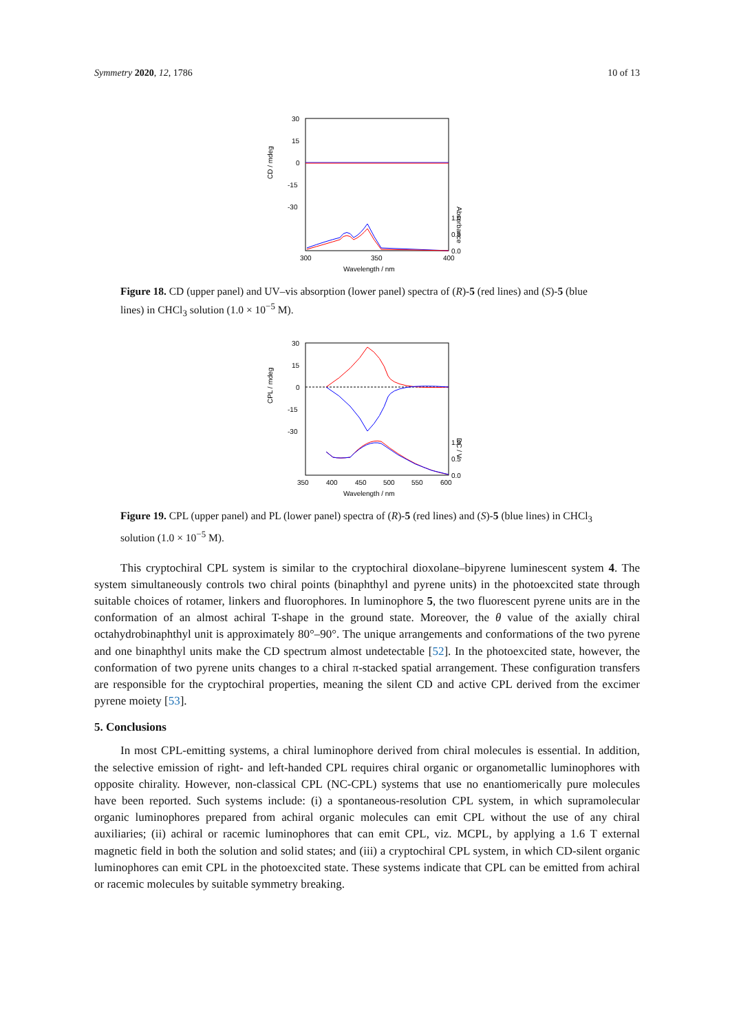Symmetry 2020, 12, 1786 10 of 13
30
15
0
-15
-30
1.0
0.5
0.0
300
350
400
Wavelength / nm
CD / mdeg
Absorbance
Figure 18. CD (upper panel) and UV–vis absorption (lower panel) spectra of (R)-5 (red lines) and (S)-5 (blue lines) in CHCl<sub>3</sub> solution (1.0 × 10<sup>−5</sup> M).
30
15
0
-15
-30
1.0
0.5
0.0
350
400
450
500
550
600
Wavelength / nm
CPL / mdeg
DC / V
Figure 19. CPL (upper panel) and PL (lower panel) spectra of (R)-5 (red lines) and (S)-5 (blue lines) in CHCl<sub>3</sub> solution (1.0 × 10<sup>−5</sup> M).
This cryptochiral CPL system is similar to the cryptochiral dioxolane–bipyrene luminescent system 4. The system simultaneously controls two chiral points (binaphthyl and pyrene units) in the photoexcited state through suitable choices of rotamer, linkers and fluorophores. In luminophore 5, the two fluorescent pyrene units are in the conformation of an almost achiral T-shape in the ground state. Moreover, the θ value of the axially chiral octahydrobinaphthyl unit is approximately 80°–90°. The unique arrangements and conformations of the two pyrene and one binaphthyl units make the CD spectrum almost undetectable [52]. In the photoexcited state, however, the conformation of two pyrene units changes to a chiral π-stacked spatial arrangement. These configuration transfers are responsible for the cryptochiral properties, meaning the silent CD and active CPL derived from the excimer pyrene moiety [53].
5. Conclusions
In most CPL-emitting systems, a chiral luminophore derived from chiral molecules is essential. In addition, the selective emission of right- and left-handed CPL requires chiral organic or organometallic luminophores with opposite chirality. However, non-classical CPL (NC-CPL) systems that use no enantiomerically pure molecules have been reported. Such systems include: (i) a spontaneous-resolution CPL system, in which supramolecular organic luminophores prepared from achiral organic molecules can emit CPL without the use of any chiral auxiliaries; (ii) achiral or racemic luminophores that can emit CPL, viz. MCPL, by applying a 1.6 T external magnetic field in both the solution and solid states; and (iii) a cryptochiral CPL system, in which CD-silent organic luminophores can emit CPL in the photoexcited state. These systems indicate that CPL can be emitted from achiral or racemic molecules by suitable symmetry breaking.